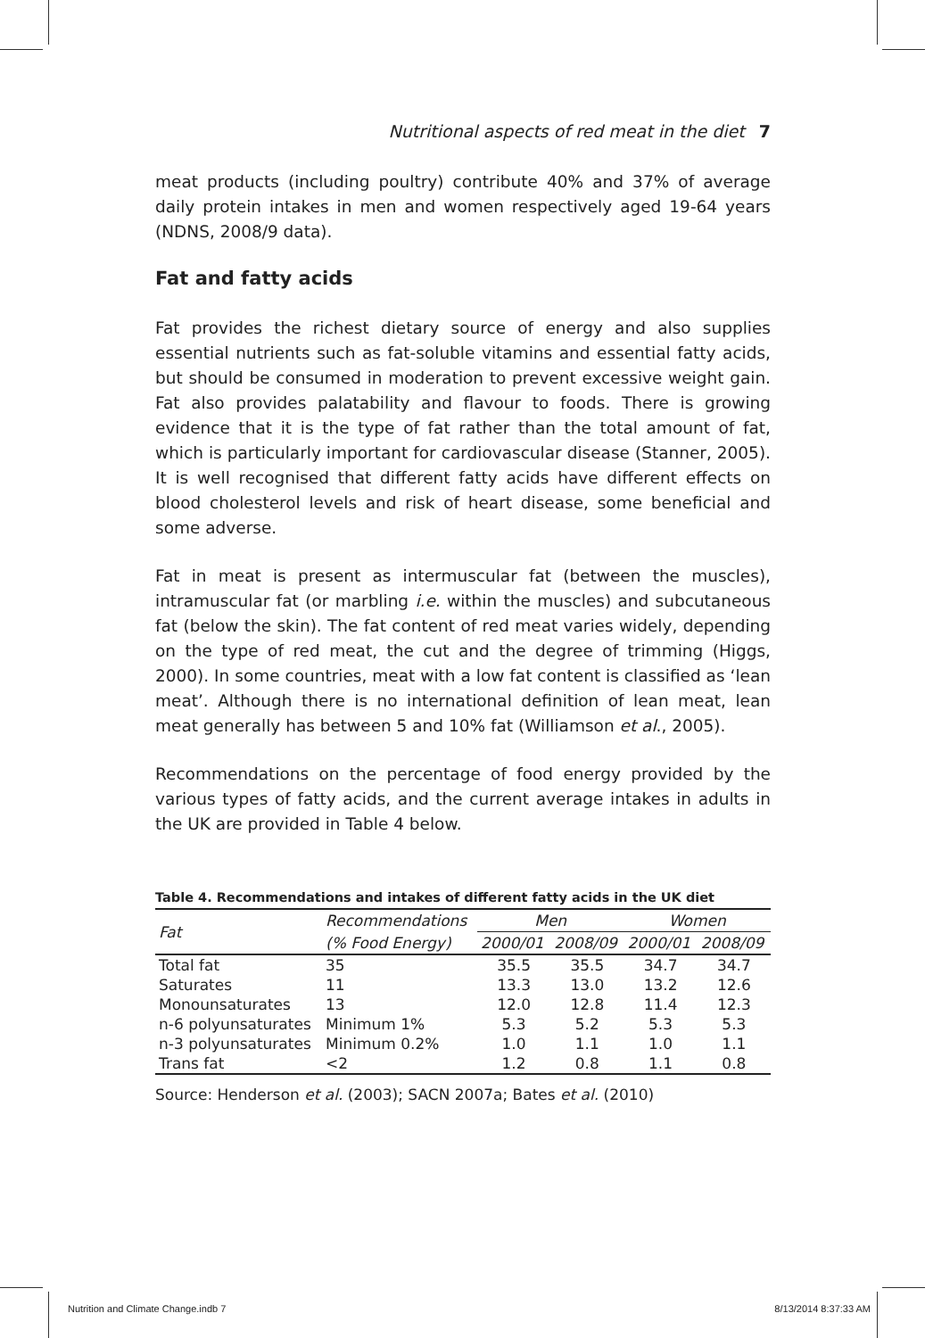Nutritional aspects of red meat in the diet 7
meat products (including poultry) contribute 40% and 37% of average daily protein intakes in men and women respectively aged 19-64 years (NDNS, 2008/9 data).
Fat and fatty acids
Fat provides the richest dietary source of energy and also supplies essential nutrients such as fat-soluble vitamins and essential fatty acids, but should be consumed in moderation to prevent excessive weight gain. Fat also provides palatability and flavour to foods. There is growing evidence that it is the type of fat rather than the total amount of fat, which is particularly important for cardiovascular disease (Stanner, 2005). It is well recognised that different fatty acids have different effects on blood cholesterol levels and risk of heart disease, some beneficial and some adverse.
Fat in meat is present as intermuscular fat (between the muscles), intramuscular fat (or marbling i.e. within the muscles) and subcutaneous fat (below the skin). The fat content of red meat varies widely, depending on the type of red meat, the cut and the degree of trimming (Higgs, 2000). In some countries, meat with a low fat content is classified as ‘lean meat’. Although there is no international definition of lean meat, lean meat generally has between 5 and 10% fat (Williamson et al., 2005).
Recommendations on the percentage of food energy provided by the various types of fatty acids, and the current average intakes in adults in the UK are provided in Table 4 below.
Table 4. Recommendations and intakes of different fatty acids in the UK diet
| Fat | Recommendations | Men | | Women | |
| --- | --- | --- | --- | --- | --- |
| | (% Food Energy) | 2000/01 | 2008/09 | 2000/01 | 2008/09 |
| Total fat | 35 | 35.5 | 35.5 | 34.7 | 34.7 |
| Saturates | 11 | 13.3 | 13.0 | 13.2 | 12.6 |
| Monounsaturates | 13 | 12.0 | 12.8 | 11.4 | 12.3 |
| n-6 polyunsaturates | Minimum 1% | 5.3 | 5.2 | 5.3 | 5.3 |
| n-3 polyunsaturates | Minimum 0.2% | 1.0 | 1.1 | 1.0 | 1.1 |
| Trans fat | <2 | 1.2 | 0.8 | 1.1 | 0.8 |
Source: Henderson et al. (2003); SACN 2007a; Bates et al. (2010)
Nutrition and Climate Change.indb 7 8/13/2014 8:37:33 AM